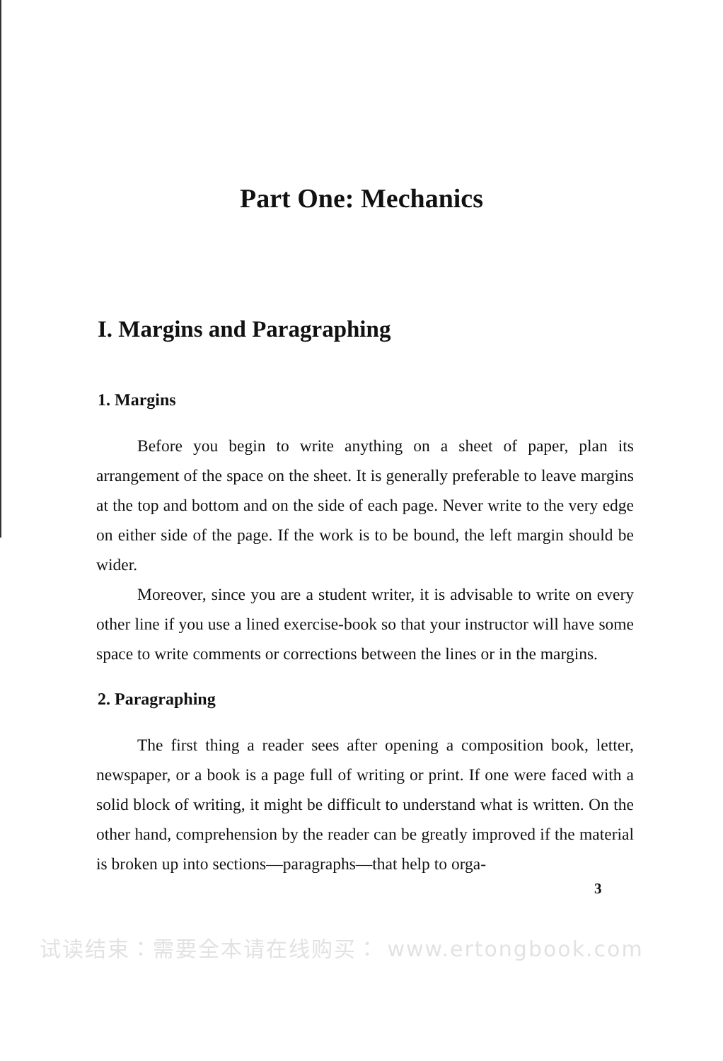Part One: Mechanics
I. Margins and Paragraphing
1. Margins
Before you begin to write anything on a sheet of paper, plan its arrangement of the space on the sheet. It is generally preferable to leave margins at the top and bottom and on the side of each page. Never write to the very edge on either side of the page. If the work is to be bound, the left margin should be wider.
Moreover, since you are a student writer, it is advisable to write on every other line if you use a lined exercise-book so that your instructor will have some space to write comments or corrections between the lines or in the margins.
2. Paragraphing
The first thing a reader sees after opening a composition book, letter, newspaper, or a book is a page full of writing or print. If one were faced with a solid block of writing, it might be difficult to understand what is written. On the other hand, comprehension by the reader can be greatly improved if the material is broken up into sections—paragraphs—that help to orga-
3
试读结束：需要全本请在线购买： www.ertongbook.com